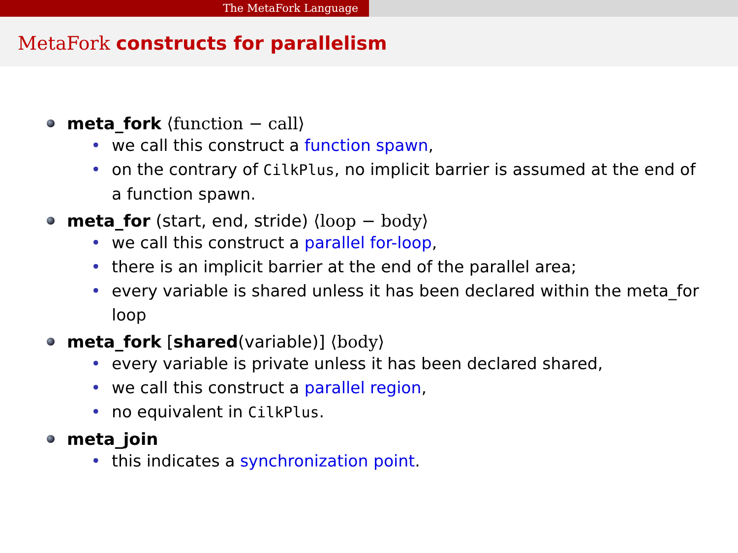The MetaFork Language
MetaFork constructs for parallelism
meta_fork ⟨function − call⟩
• we call this construct a function spawn,
• on the contrary of CilkPlus, no implicit barrier is assumed at the end of a function spawn.
meta_for (start, end, stride) ⟨loop − body⟩
• we call this construct a parallel for-loop,
• there is an implicit barrier at the end of the parallel area;
• every variable is shared unless it has been declared within the meta_for loop
meta_fork [shared(variable)] ⟨body⟩
• every variable is private unless it has been declared shared,
• we call this construct a parallel region,
• no equivalent in CilkPlus.
meta_join
• this indicates a synchronization point.